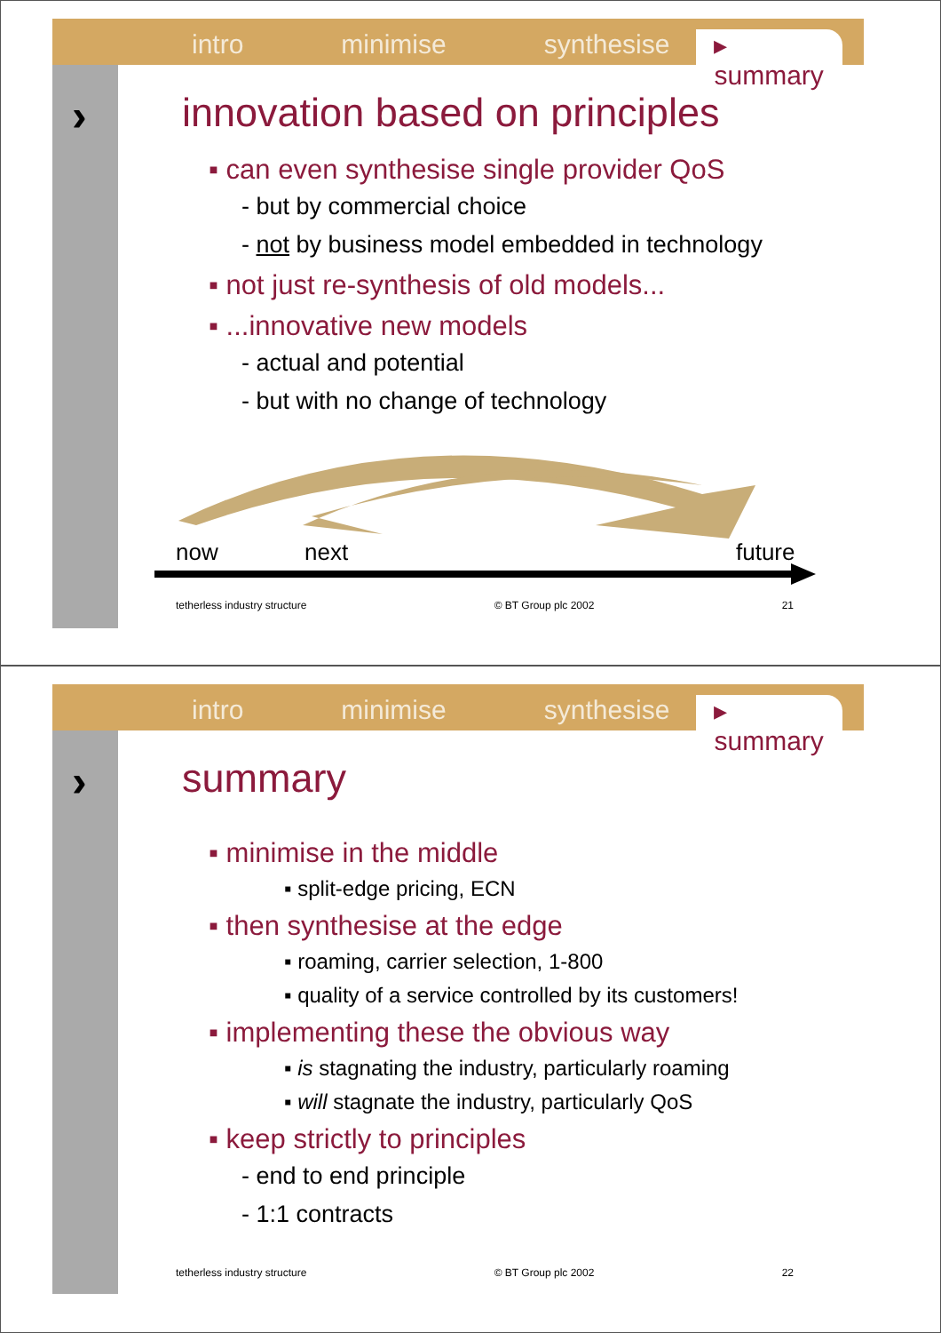intro minimise synthesise ▸ summary
›
innovation based on principles
▪ can even synthesise single provider QoS
- but by commercial choice
- not by business model embedded in technology
▪ not just re-synthesis of old models...
▪ ...innovative new models
- actual and potential
- but with no change of technology
now
next
future
tetherless industry structure © BT Group plc 2002 21
intro minimise synthesise ▸ summary
›
summary
▪ minimise in the middle
▪ split-edge pricing, ECN
▪ then synthesise at the edge
▪ roaming, carrier selection, 1-800
▪ quality of a service controlled by its customers!
▪ implementing these the obvious way
▪ is stagnating the industry, particularly roaming
▪ will stagnate the industry, particularly QoS
▪ keep strictly to principles
- end to end principle
- 1:1 contracts
tetherless industry structure © BT Group plc 2002 22